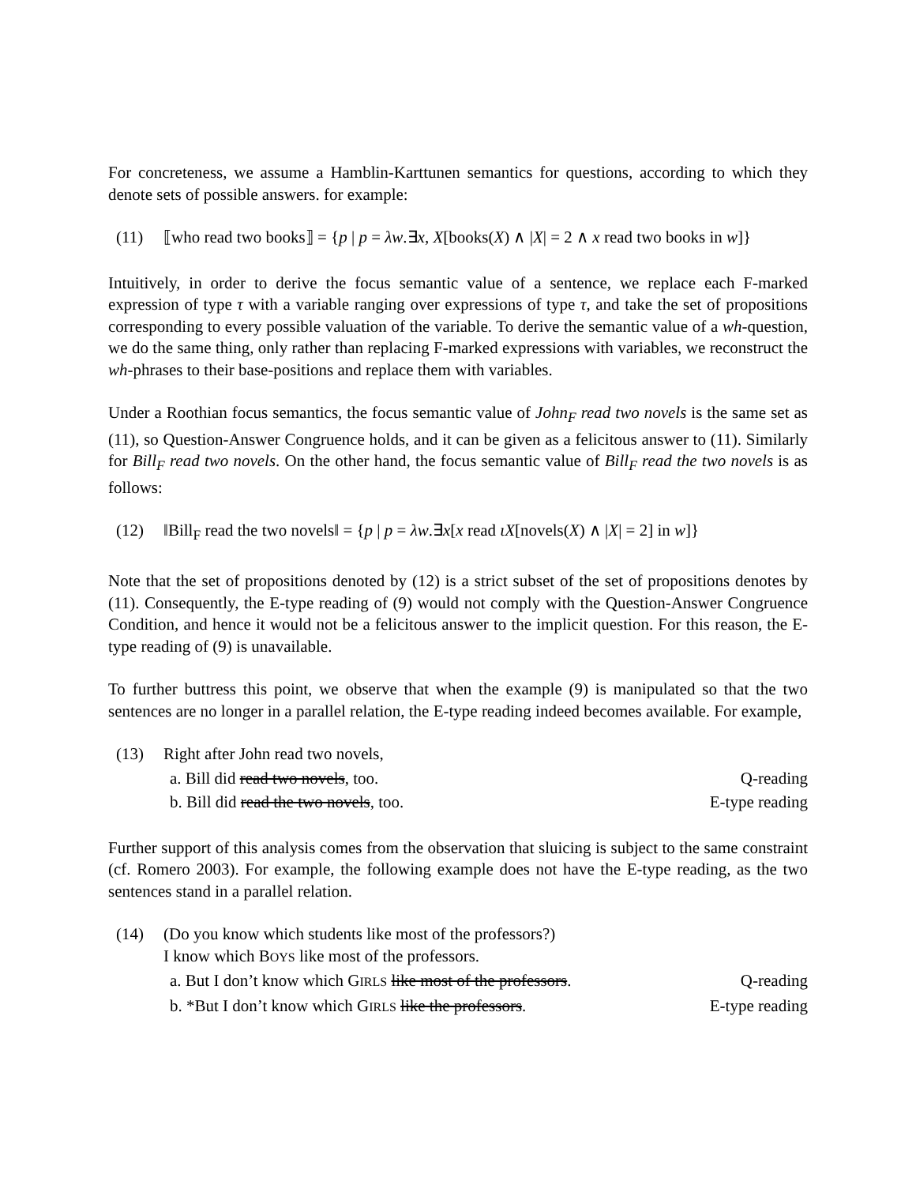For concreteness, we assume a Hamblin-Karttunen semantics for questions, according to which they denote sets of possible answers. for example:
(11) ⟦who read two books⟧ = {p | p = λw.∃x, X[books(X) ∧ |X| = 2 ∧ x read two books in w]}
Intuitively, in order to derive the focus semantic value of a sentence, we replace each F-marked expression of type τ with a variable ranging over expressions of type τ, and take the set of propositions corresponding to every possible valuation of the variable. To derive the semantic value of a wh-question, we do the same thing, only rather than replacing F-marked expressions with variables, we reconstruct the wh-phrases to their base-positions and replace them with variables.
Under a Roothian focus semantics, the focus semantic value of John<sub>F</sub> read two novels is the same set as (11), so Question-Answer Congruence holds, and it can be given as a felicitous answer to (11). Similarly for Bill<sub>F</sub> read two novels. On the other hand, the focus semantic value of Bill<sub>F</sub> read the two novels is as follows:
(12) ‖Bill<sub>F</sub> read the two novels‖ = {p | p = λw.∃x[x read ιX[novels(X) ∧ |X| = 2] in w]}
Note that the set of propositions denoted by (12) is a strict subset of the set of propositions denotes by (11). Consequently, the E-type reading of (9) would not comply with the Question-Answer Congruence Condition, and hence it would not be a felicitous answer to the implicit question. For this reason, the E-type reading of (9) is unavailable.
To further buttress this point, we observe that when the example (9) is manipulated so that the two sentences are no longer in a parallel relation, the E-type reading indeed becomes available. For example,
(13) Right after John read two novels,
a. Bill did read two novels, too. Q-reading
b. Bill did read the two novels, too. E-type reading
Further support of this analysis comes from the observation that sluicing is subject to the same constraint (cf. Romero 2003). For example, the following example does not have the E-type reading, as the two sentences stand in a parallel relation.
(14) (Do you know which students like most of the professors?)
I know which BOYS like most of the professors.
a. But I don’t know which GIRLS like most of the professors. Q-reading
b. *But I don’t know which GIRLS like the professors. E-type reading